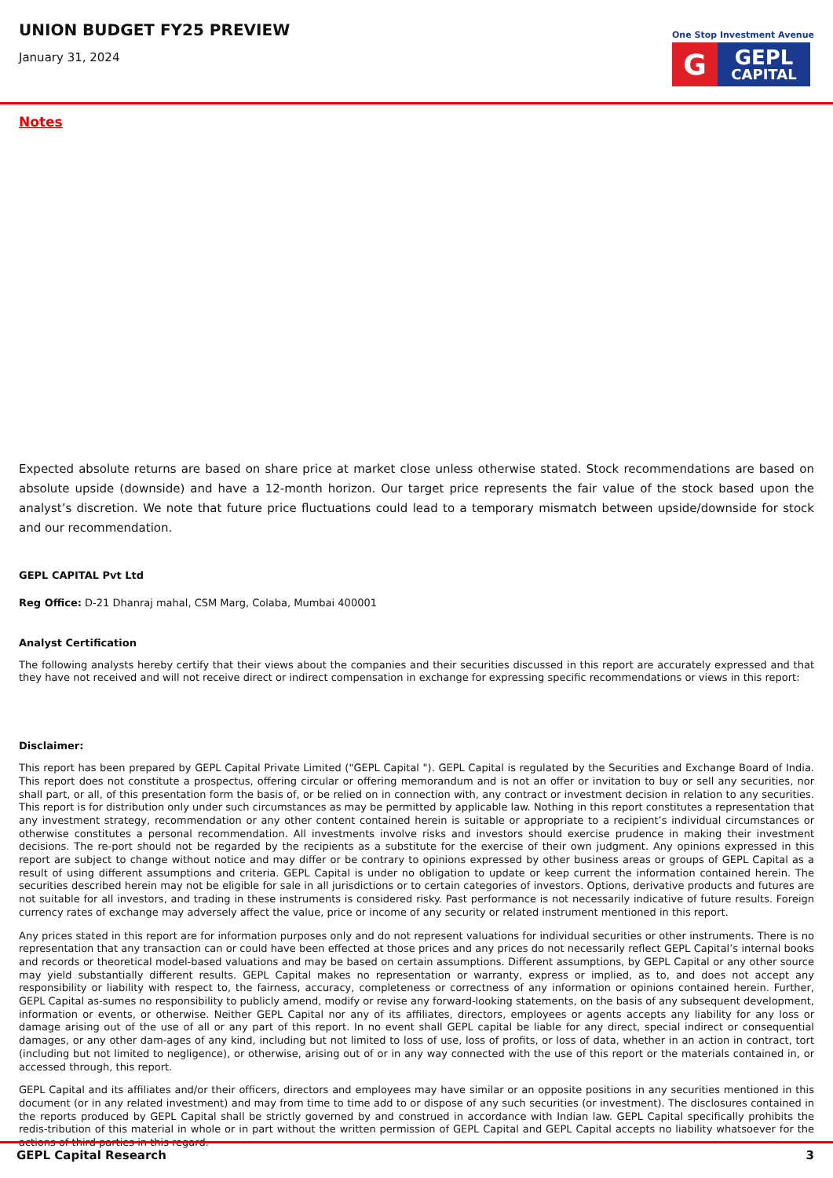UNION BUDGET FY25 PREVIEW
January 31, 2024
One Stop Investment Avenue
G
GEPL
CAPITAL
Notes
Expected absolute returns are based on share price at market close unless otherwise stated. Stock recommendations are based on absolute upside (downside) and have a 12-month horizon. Our target price represents the fair value of the stock based upon the analyst’s discretion. We note that future price fluctuations could lead to a temporary mismatch between upside/downside for stock and our recommendation.
GEPL CAPITAL Pvt Ltd
Reg Office: D-21 Dhanraj mahal, CSM Marg, Colaba, Mumbai 400001
Analyst Certification
The following analysts hereby certify that their views about the companies and their securities discussed in this report are accurately expressed and that they have not received and will not receive direct or indirect compensation in exchange for expressing specific recommendations or views in this report:
Disclaimer:
This report has been prepared by GEPL Capital Private Limited ("GEPL Capital "). GEPL Capital is regulated by the Securities and Exchange Board of India. This report does not constitute a prospectus, offering circular or offering memorandum and is not an offer or invitation to buy or sell any securities, nor shall part, or all, of this presentation form the basis of, or be relied on in connection with, any contract or investment decision in relation to any securities. This report is for distribution only under such circumstances as may be permitted by applicable law. Nothing in this report constitutes a representation that any investment strategy, recommendation or any other content contained herein is suitable or appropriate to a recipient’s individual circumstances or otherwise constitutes a personal recommendation. All investments involve risks and investors should exercise prudence in making their investment decisions. The re-port should not be regarded by the recipients as a substitute for the exercise of their own judgment. Any opinions expressed in this report are subject to change without notice and may differ or be contrary to opinions expressed by other business areas or groups of GEPL Capital as a result of using different assumptions and criteria. GEPL Capital is under no obligation to update or keep current the information contained herein. The securities described herein may not be eligible for sale in all jurisdictions or to certain categories of investors. Options, derivative products and futures are not suitable for all investors, and trading in these instruments is considered risky. Past performance is not necessarily indicative of future results. Foreign currency rates of exchange may adversely affect the value, price or income of any security or related instrument mentioned in this report.
Any prices stated in this report are for information purposes only and do not represent valuations for individual securities or other instruments. There is no representation that any transaction can or could have been effected at those prices and any prices do not necessarily reflect GEPL Capital’s internal books and records or theoretical model-based valuations and may be based on certain assumptions. Different assumptions, by GEPL Capital or any other source may yield substantially different results. GEPL Capital makes no representation or warranty, express or implied, as to, and does not accept any responsibility or liability with respect to, the fairness, accuracy, completeness or correctness of any information or opinions contained herein. Further, GEPL Capital as-sumes no responsibility to publicly amend, modify or revise any forward-looking statements, on the basis of any subsequent development, information or events, or otherwise. Neither GEPL Capital nor any of its affiliates, directors, employees or agents accepts any liability for any loss or damage arising out of the use of all or any part of this report. In no event shall GEPL capital be liable for any direct, special indirect or consequential damages, or any other dam-ages of any kind, including but not limited to loss of use, loss of profits, or loss of data, whether in an action in contract, tort (including but not limited to negligence), or otherwise, arising out of or in any way connected with the use of this report or the materials contained in, or accessed through, this report.
GEPL Capital and its affiliates and/or their officers, directors and employees may have similar or an opposite positions in any securities mentioned in this document (or in any related investment) and may from time to time add to or dispose of any such securities (or investment). The disclosures contained in the reports produced by GEPL Capital shall be strictly governed by and construed in accordance with Indian law. GEPL Capital specifically prohibits the redis-tribution of this material in whole or in part without the written permission of GEPL Capital and GEPL Capital accepts no liability whatsoever for the actions of third parties in this regard.
GEPL Capital Research 3